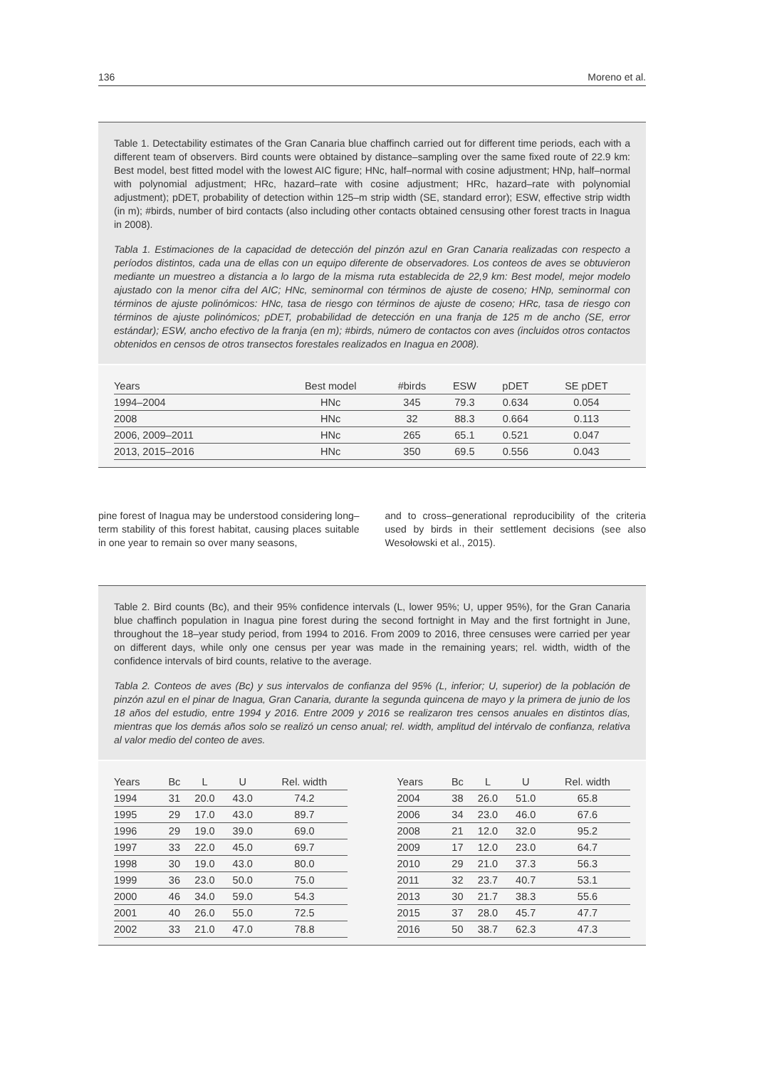136 Moreno et al.
Table 1. Detectability estimates of the Gran Canaria blue chaffinch carried out for different time periods, each with a different team of observers. Bird counts were obtained by distance–sampling over the same fixed route of 22.9 km: Best model, best fitted model with the lowest AIC figure; HNc, half–normal with cosine adjustment; HNp, half–normal with polynomial adjustment; HRc, hazard–rate with cosine adjustment; HRc, hazard–rate with polynomial adjustment); pDET, probability of detection within 125–m strip width (SE, standard error); ESW, effective strip width (in m); #birds, number of bird contacts (also including other contacts obtained censusing other forest tracts in Inagua in 2008).
Tabla 1. Estimaciones de la capacidad de detección del pinzón azul en Gran Canaria realizadas con respecto a períodos distintos, cada una de ellas con un equipo diferente de observadores. Los conteos de aves se obtuvieron mediante un muestreo a distancia a lo largo de la misma ruta establecida de 22,9 km: Best model, mejor modelo ajustado con la menor cifra del AIC; HNc, seminormal con términos de ajuste de coseno; HNp, seminormal con términos de ajuste polinómicos: HNc, tasa de riesgo con términos de ajuste de coseno; HRc, tasa de riesgo con términos de ajuste polinómicos; pDET, probabilidad de detección en una franja de 125 m de ancho (SE, error estándar); ESW, ancho efectivo de la franja (en m); #birds, número de contactos con aves (incluidos otros contactos obtenidos en censos de otros transectos forestales realizados en Inagua en 2008).
| Years | Best model | #birds | ESW | pDET | SE pDET |
| --- | --- | --- | --- | --- | --- |
| 1994–2004 | HNc | 345 | 79.3 | 0.634 | 0.054 |
| 2008 | HNc | 32 | 88.3 | 0.664 | 0.113 |
| 2006, 2009–2011 | HNc | 265 | 65.1 | 0.521 | 0.047 |
| 2013, 2015–2016 | HNc | 350 | 69.5 | 0.556 | 0.043 |
pine forest of Inagua may be understood considering long–term stability of this forest habitat, causing places suitable in one year to remain so over many seasons,
and to cross–generational reproducibility of the criteria used by birds in their settlement decisions (see also Wesołowski et al., 2015).
Table 2. Bird counts (Bc), and their 95% confidence intervals (L, lower 95%; U, upper 95%), for the Gran Canaria blue chaffinch population in Inagua pine forest during the second fortnight in May and the first fortnight in June, throughout the 18–year study period, from 1994 to 2016. From 2009 to 2016, three censuses were carried per year on different days, while only one census per year was made in the remaining years; rel. width, width of the confidence intervals of bird counts, relative to the average.
Tabla 2. Conteos de aves (Bc) y sus intervalos de confianza del 95% (L, inferior; U, superior) de la población de pinzón azul en el pinar de Inagua, Gran Canaria, durante la segunda quincena de mayo y la primera de junio de los 18 años del estudio, entre 1994 y 2016. Entre 2009 y 2016 se realizaron tres censos anuales en distintos días, mientras que los demás años solo se realizó un censo anual; rel. width, amplitud del intérvalo de confianza, relativa al valor medio del conteo de aves.
| Years | Bc | L | U | Rel. width |
| --- | --- | --- | --- | --- |
| 1994 | 31 | 20.0 | 43.0 | 74.2 |
| 1995 | 29 | 17.0 | 43.0 | 89.7 |
| 1996 | 29 | 19.0 | 39.0 | 69.0 |
| 1997 | 33 | 22.0 | 45.0 | 69.7 |
| 1998 | 30 | 19.0 | 43.0 | 80.0 |
| 1999 | 36 | 23.0 | 50.0 | 75.0 |
| 2000 | 46 | 34.0 | 59.0 | 54.3 |
| 2001 | 40 | 26.0 | 55.0 | 72.5 |
| 2002 | 33 | 21.0 | 47.0 | 78.8 |
| Years | Bc | L | U | Rel. width |
| --- | --- | --- | --- | --- |
| 2004 | 38 | 26.0 | 51.0 | 65.8 |
| 2006 | 34 | 23.0 | 46.0 | 67.6 |
| 2008 | 21 | 12.0 | 32.0 | 95.2 |
| 2009 | 17 | 12.0 | 23.0 | 64.7 |
| 2010 | 29 | 21.0 | 37.3 | 56.3 |
| 2011 | 32 | 23.7 | 40.7 | 53.1 |
| 2013 | 30 | 21.7 | 38.3 | 55.6 |
| 2015 | 37 | 28.0 | 45.7 | 47.7 |
| 2016 | 50 | 38.7 | 62.3 | 47.3 |